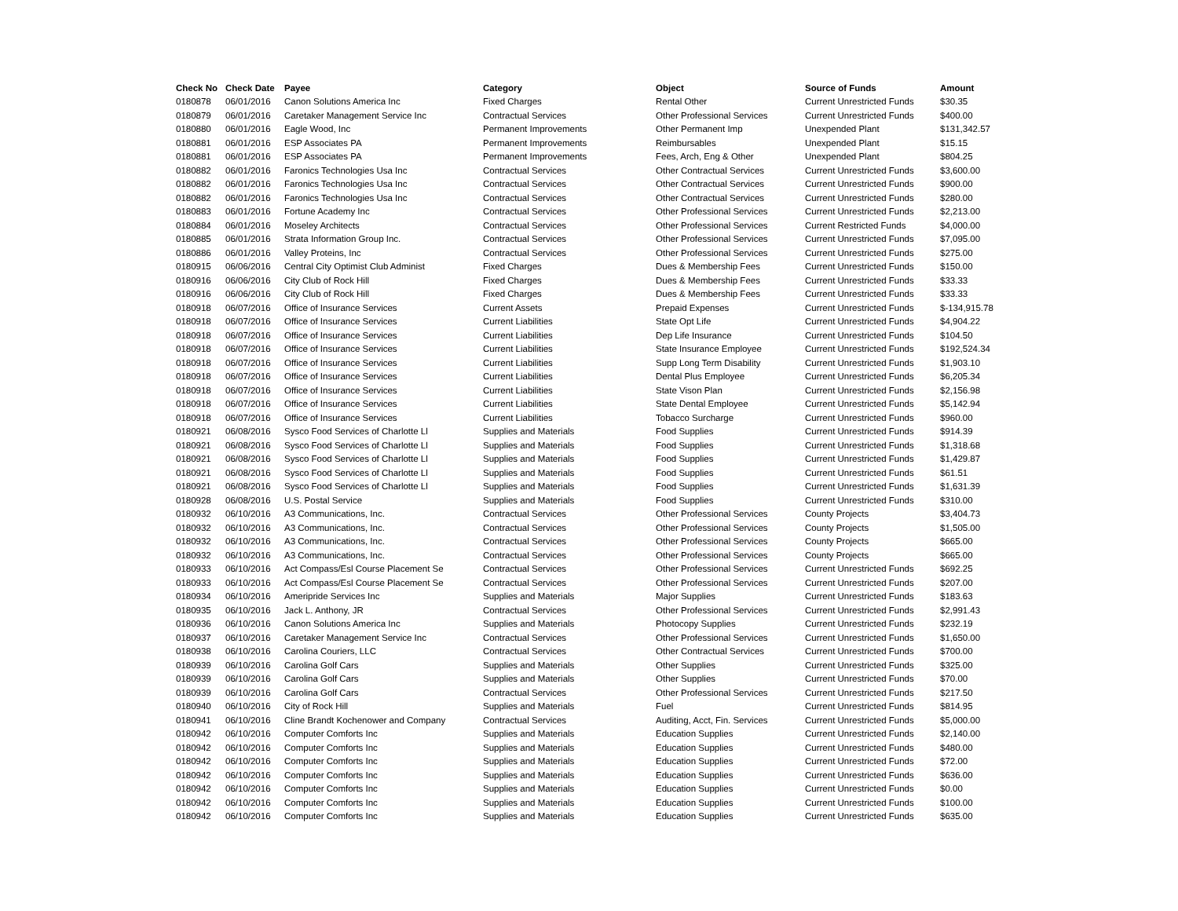| Check No | Check Date | Payee | Category | Object | Source of Funds | Amount |
| --- | --- | --- | --- | --- | --- | --- |
| 0180878 | 06/01/2016 | Canon Solutions America Inc | Fixed Charges | Rental Other | Current Unrestricted Funds | $30.35 |
| 0180879 | 06/01/2016 | Caretaker Management Service Inc | Contractual Services | Other Professional Services | Current Unrestricted Funds | $400.00 |
| 0180880 | 06/01/2016 | Eagle Wood, Inc | Permanent Improvements | Other Permanent Imp | Unexpended Plant | $131,342.57 |
| 0180881 | 06/01/2016 | ESP Associates PA | Permanent Improvements | Reimbursables | Unexpended Plant | $15.15 |
| 0180881 | 06/01/2016 | ESP Associates PA | Permanent Improvements | Fees, Arch, Eng & Other | Unexpended Plant | $804.25 |
| 0180882 | 06/01/2016 | Faronics Technologies Usa Inc | Contractual Services | Other Contractual Services | Current Unrestricted Funds | $3,600.00 |
| 0180882 | 06/01/2016 | Faronics Technologies Usa Inc | Contractual Services | Other Contractual Services | Current Unrestricted Funds | $900.00 |
| 0180882 | 06/01/2016 | Faronics Technologies Usa Inc | Contractual Services | Other Contractual Services | Current Unrestricted Funds | $280.00 |
| 0180883 | 06/01/2016 | Fortune Academy Inc | Contractual Services | Other Professional Services | Current Unrestricted Funds | $2,213.00 |
| 0180884 | 06/01/2016 | Moseley Architects | Contractual Services | Other Professional Services | Current Restricted Funds | $4,000.00 |
| 0180885 | 06/01/2016 | Strata Information Group Inc. | Contractual Services | Other Professional Services | Current Unrestricted Funds | $7,095.00 |
| 0180886 | 06/01/2016 | Valley Proteins, Inc | Contractual Services | Other Professional Services | Current Unrestricted Funds | $275.00 |
| 0180915 | 06/06/2016 | Central City Optimist Club Administ | Fixed Charges | Dues & Membership Fees | Current Unrestricted Funds | $150.00 |
| 0180916 | 06/06/2016 | City Club of Rock Hill | Fixed Charges | Dues & Membership Fees | Current Unrestricted Funds | $33.33 |
| 0180916 | 06/06/2016 | City Club of Rock Hill | Fixed Charges | Dues & Membership Fees | Current Unrestricted Funds | $33.33 |
| 0180918 | 06/07/2016 | Office of Insurance Services | Current Assets | Prepaid Expenses | Current Unrestricted Funds | $-134,915.78 |
| 0180918 | 06/07/2016 | Office of Insurance Services | Current Liabilities | State Opt Life | Current Unrestricted Funds | $4,904.22 |
| 0180918 | 06/07/2016 | Office of Insurance Services | Current Liabilities | Dep Life Insurance | Current Unrestricted Funds | $104.50 |
| 0180918 | 06/07/2016 | Office of Insurance Services | Current Liabilities | State Insurance Employee | Current Unrestricted Funds | $192,524.34 |
| 0180918 | 06/07/2016 | Office of Insurance Services | Current Liabilities | Supp Long Term Disability | Current Unrestricted Funds | $1,903.10 |
| 0180918 | 06/07/2016 | Office of Insurance Services | Current Liabilities | Dental Plus Employee | Current Unrestricted Funds | $6,205.34 |
| 0180918 | 06/07/2016 | Office of Insurance Services | Current Liabilities | State Vison Plan | Current Unrestricted Funds | $2,156.98 |
| 0180918 | 06/07/2016 | Office of Insurance Services | Current Liabilities | State Dental Employee | Current Unrestricted Funds | $5,142.94 |
| 0180918 | 06/07/2016 | Office of Insurance Services | Current Liabilities | Tobacco Surcharge | Current Unrestricted Funds | $960.00 |
| 0180921 | 06/08/2016 | Sysco Food Services of Charlotte Ll | Supplies and Materials | Food Supplies | Current Unrestricted Funds | $914.39 |
| 0180921 | 06/08/2016 | Sysco Food Services of Charlotte Ll | Supplies and Materials | Food Supplies | Current Unrestricted Funds | $1,318.68 |
| 0180921 | 06/08/2016 | Sysco Food Services of Charlotte Ll | Supplies and Materials | Food Supplies | Current Unrestricted Funds | $1,429.87 |
| 0180921 | 06/08/2016 | Sysco Food Services of Charlotte Ll | Supplies and Materials | Food Supplies | Current Unrestricted Funds | $61.51 |
| 0180921 | 06/08/2016 | Sysco Food Services of Charlotte Ll | Supplies and Materials | Food Supplies | Current Unrestricted Funds | $1,631.39 |
| 0180928 | 06/08/2016 | U.S. Postal Service | Supplies and Materials | Food Supplies | Current Unrestricted Funds | $310.00 |
| 0180932 | 06/10/2016 | A3 Communications, Inc. | Contractual Services | Other Professional Services | County Projects | $3,404.73 |
| 0180932 | 06/10/2016 | A3 Communications, Inc. | Contractual Services | Other Professional Services | County Projects | $1,505.00 |
| 0180932 | 06/10/2016 | A3 Communications, Inc. | Contractual Services | Other Professional Services | County Projects | $665.00 |
| 0180932 | 06/10/2016 | A3 Communications, Inc. | Contractual Services | Other Professional Services | County Projects | $665.00 |
| 0180933 | 06/10/2016 | Act Compass/Esl Course Placement Se | Contractual Services | Other Professional Services | Current Unrestricted Funds | $692.25 |
| 0180933 | 06/10/2016 | Act Compass/Esl Course Placement Se | Contractual Services | Other Professional Services | Current Unrestricted Funds | $207.00 |
| 0180934 | 06/10/2016 | Ameripride Services Inc | Supplies and Materials | Major Supplies | Current Unrestricted Funds | $183.63 |
| 0180935 | 06/10/2016 | Jack L. Anthony, JR | Contractual Services | Other Professional Services | Current Unrestricted Funds | $2,991.43 |
| 0180936 | 06/10/2016 | Canon Solutions America Inc | Supplies and Materials | Photocopy Supplies | Current Unrestricted Funds | $232.19 |
| 0180937 | 06/10/2016 | Caretaker Management Service Inc | Contractual Services | Other Professional Services | Current Unrestricted Funds | $1,650.00 |
| 0180938 | 06/10/2016 | Carolina Couriers, LLC | Contractual Services | Other Contractual Services | Current Unrestricted Funds | $700.00 |
| 0180939 | 06/10/2016 | Carolina Golf Cars | Supplies and Materials | Other Supplies | Current Unrestricted Funds | $325.00 |
| 0180939 | 06/10/2016 | Carolina Golf Cars | Supplies and Materials | Other Supplies | Current Unrestricted Funds | $70.00 |
| 0180939 | 06/10/2016 | Carolina Golf Cars | Contractual Services | Other Professional Services | Current Unrestricted Funds | $217.50 |
| 0180940 | 06/10/2016 | City of Rock Hill | Supplies and Materials | Fuel | Current Unrestricted Funds | $814.95 |
| 0180941 | 06/10/2016 | Cline Brandt Kochenower and Company | Contractual Services | Auditing, Acct, Fin. Services | Current Unrestricted Funds | $5,000.00 |
| 0180942 | 06/10/2016 | Computer Comforts Inc | Supplies and Materials | Education Supplies | Current Unrestricted Funds | $2,140.00 |
| 0180942 | 06/10/2016 | Computer Comforts Inc | Supplies and Materials | Education Supplies | Current Unrestricted Funds | $480.00 |
| 0180942 | 06/10/2016 | Computer Comforts Inc | Supplies and Materials | Education Supplies | Current Unrestricted Funds | $72.00 |
| 0180942 | 06/10/2016 | Computer Comforts Inc | Supplies and Materials | Education Supplies | Current Unrestricted Funds | $636.00 |
| 0180942 | 06/10/2016 | Computer Comforts Inc | Supplies and Materials | Education Supplies | Current Unrestricted Funds | $0.00 |
| 0180942 | 06/10/2016 | Computer Comforts Inc | Supplies and Materials | Education Supplies | Current Unrestricted Funds | $100.00 |
| 0180942 | 06/10/2016 | Computer Comforts Inc | Supplies and Materials | Education Supplies | Current Unrestricted Funds | $635.00 |